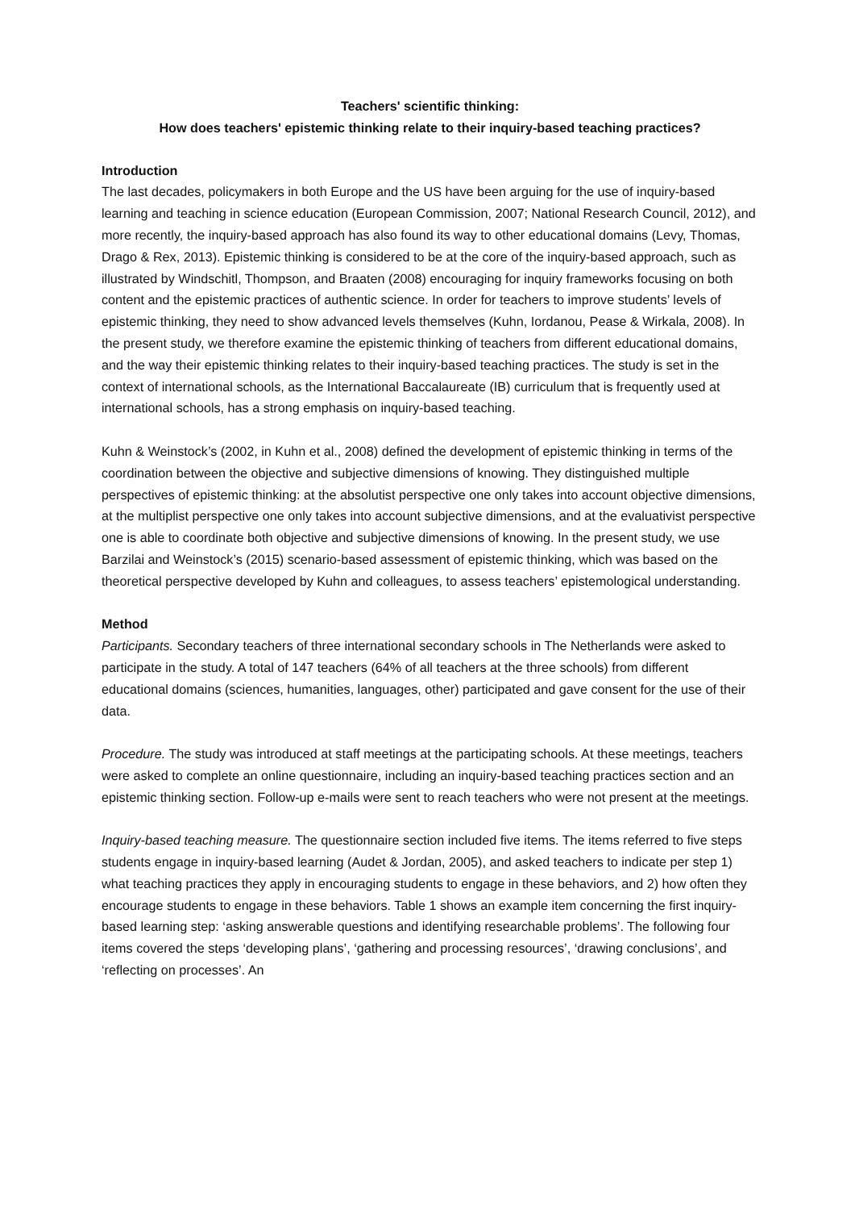Teachers' scientific thinking:
How does teachers' epistemic thinking relate to their inquiry-based teaching practices?
Introduction
The last decades, policymakers in both Europe and the US have been arguing for the use of inquiry-based learning and teaching in science education (European Commission, 2007; National Research Council, 2012), and more recently, the inquiry-based approach has also found its way to other educational domains (Levy, Thomas, Drago & Rex, 2013). Epistemic thinking is considered to be at the core of the inquiry-based approach, such as illustrated by Windschitl, Thompson, and Braaten (2008) encouraging for inquiry frameworks focusing on both content and the epistemic practices of authentic science. In order for teachers to improve students’ levels of epistemic thinking, they need to show advanced levels themselves (Kuhn, Iordanou, Pease & Wirkala, 2008). In the present study, we therefore examine the epistemic thinking of teachers from different educational domains, and the way their epistemic thinking relates to their inquiry-based teaching practices. The study is set in the context of international schools, as the International Baccalaureate (IB) curriculum that is frequently used at international schools, has a strong emphasis on inquiry-based teaching.
Kuhn & Weinstock’s (2002, in Kuhn et al., 2008) defined the development of epistemic thinking in terms of the coordination between the objective and subjective dimensions of knowing. They distinguished multiple perspectives of epistemic thinking: at the absolutist perspective one only takes into account objective dimensions, at the multiplist perspective one only takes into account subjective dimensions, and at the evaluativist perspective one is able to coordinate both objective and subjective dimensions of knowing. In the present study, we use Barzilai and Weinstock’s (2015) scenario-based assessment of epistemic thinking, which was based on the theoretical perspective developed by Kuhn and colleagues, to assess teachers’ epistemological understanding.
Method
Participants. Secondary teachers of three international secondary schools in The Netherlands were asked to participate in the study. A total of 147 teachers (64% of all teachers at the three schools) from different educational domains (sciences, humanities, languages, other) participated and gave consent for the use of their data.
Procedure. The study was introduced at staff meetings at the participating schools. At these meetings, teachers were asked to complete an online questionnaire, including an inquiry-based teaching practices section and an epistemic thinking section. Follow-up e-mails were sent to reach teachers who were not present at the meetings.
Inquiry-based teaching measure. The questionnaire section included five items. The items referred to five steps students engage in inquiry-based learning (Audet & Jordan, 2005), and asked teachers to indicate per step 1) what teaching practices they apply in encouraging students to engage in these behaviors, and 2) how often they encourage students to engage in these behaviors. Table 1 shows an example item concerning the first inquiry-based learning step: ‘asking answerable questions and identifying researchable problems’. The following four items covered the steps ‘developing plans’, ‘gathering and processing resources’, ‘drawing conclusions’, and ‘reflecting on processes’. An